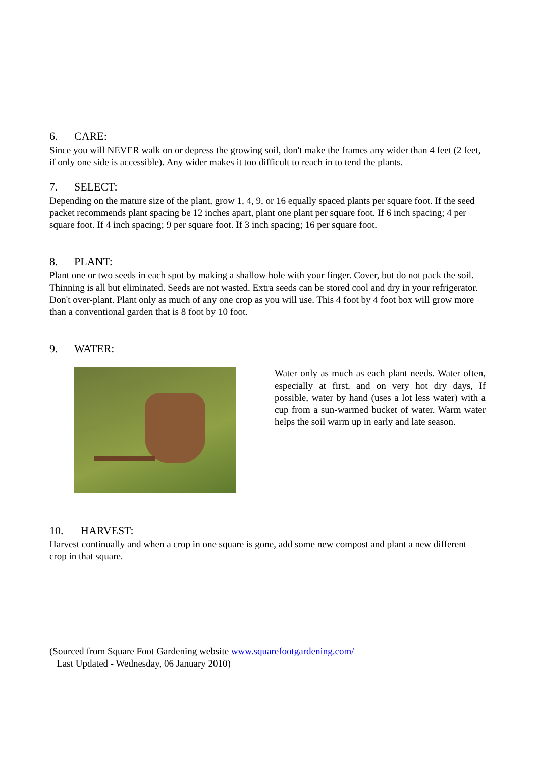6. CARE:
Since you will NEVER walk on or depress the growing soil, don't make the frames any wider than 4 feet (2 feet, if only one side is accessible). Any wider makes it too difficult to reach in to tend the plants.
7. SELECT:
Depending on the mature size of the plant, grow 1, 4, 9, or 16 equally spaced plants per square foot. If the seed packet recommends plant spacing be 12 inches apart, plant one plant per square foot. If 6 inch spacing; 4 per square foot. If 4 inch spacing; 9 per square foot. If 3 inch spacing; 16 per square foot.
8. PLANT:
Plant one or two seeds in each spot by making a shallow hole with your finger. Cover, but do not pack the soil. Thinning is all but eliminated. Seeds are not wasted. Extra seeds can be stored cool and dry in your refrigerator. Don't over-plant. Plant only as much of any one crop as you will use. This 4 foot by 4 foot box will grow more than a conventional garden that is 8 foot by 10 foot.
9. WATER:
Water only as much as each plant needs. Water often, especially at first, and on very hot dry days, If possible, water by hand (uses a lot less water) with a cup from a sun-warmed bucket of water. Warm water helps the soil warm up in early and late season.
10. HARVEST:
Harvest continually and when a crop in one square is gone, add some new compost and plant a new different crop in that square.
(Sourced from Square Foot Gardening website www.squarefootgardening.com/
Last Updated - Wednesday, 06 January 2010)